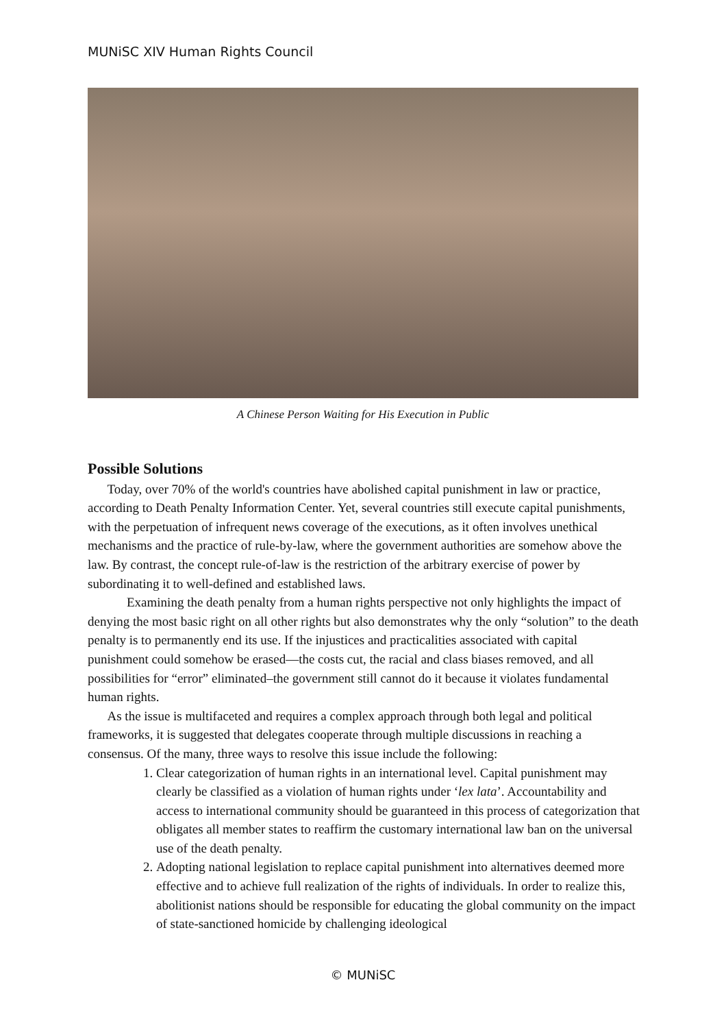MUNiSC XIV Human Rights Council
A Chinese Person Waiting for His Execution in Public
Possible Solutions
Today, over 70% of the world's countries have abolished capital punishment in law or practice, according to Death Penalty Information Center. Yet, several countries still execute capital punishments, with the perpetuation of infrequent news coverage of the executions, as it often involves unethical mechanisms and the practice of rule-by-law, where the government authorities are somehow above the law. By contrast, the concept rule-of-law is the restriction of the arbitrary exercise of power by subordinating it to well-defined and established laws.
Examining the death penalty from a human rights perspective not only highlights the impact of denying the most basic right on all other rights but also demonstrates why the only “solution” to the death penalty is to permanently end its use. If the injustices and practicalities associated with capital punishment could somehow be erased—the costs cut, the racial and class biases removed, and all possibilities for “error” eliminated–the government still cannot do it because it violates fundamental human rights.
As the issue is multifaceted and requires a complex approach through both legal and political frameworks, it is suggested that delegates cooperate through multiple discussions in reaching a consensus. Of the many, three ways to resolve this issue include the following:
1. Clear categorization of human rights in an international level. Capital punishment may clearly be classified as a violation of human rights under ‘lex lata’. Accountability and access to international community should be guaranteed in this process of categorization that obligates all member states to reaffirm the customary international law ban on the universal use of the death penalty.
2. Adopting national legislation to replace capital punishment into alternatives deemed more effective and to achieve full realization of the rights of individuals. In order to realize this, abolitionist nations should be responsible for educating the global community on the impact of state-sanctioned homicide by challenging ideological
© MUNiSC